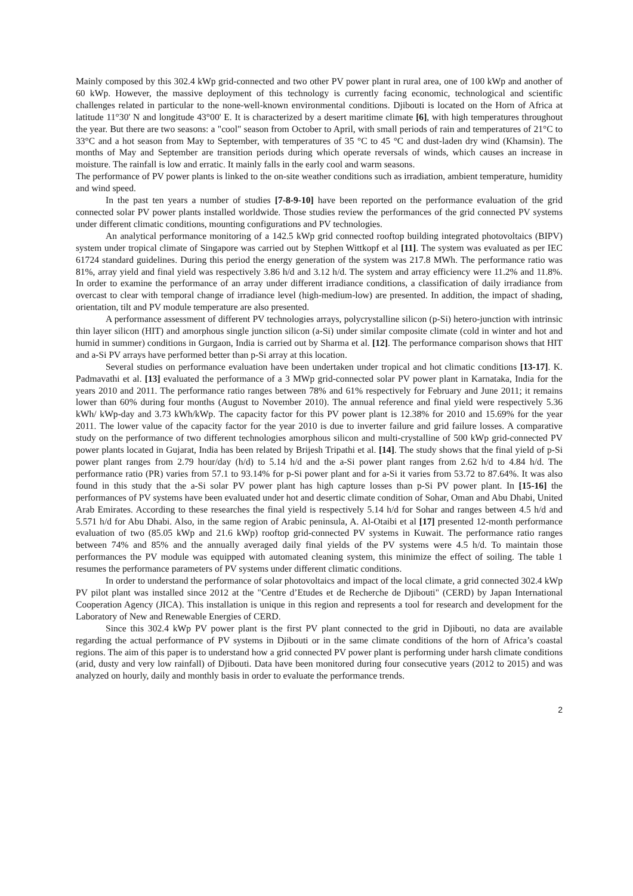Mainly composed by this 302.4 kWp grid-connected and two other PV power plant in rural area, one of 100 kWp and another of 60 kWp. However, the massive deployment of this technology is currently facing economic, technological and scientific challenges related in particular to the none-well-known environmental conditions. Djibouti is located on the Horn of Africa at latitude 11°30' N and longitude 43°00' E. It is characterized by a desert maritime climate [6], with high temperatures throughout the year. But there are two seasons: a "cool" season from October to April, with small periods of rain and temperatures of 21°C to 33°C and a hot season from May to September, with temperatures of 35 °C to 45 °C and dust-laden dry wind (Khamsin). The months of May and September are transition periods during which operate reversals of winds, which causes an increase in moisture. The rainfall is low and erratic. It mainly falls in the early cool and warm seasons.
The performance of PV power plants is linked to the on-site weather conditions such as irradiation, ambient temperature, humidity and wind speed.
In the past ten years a number of studies [7-8-9-10] have been reported on the performance evaluation of the grid connected solar PV power plants installed worldwide. Those studies review the performances of the grid connected PV systems under different climatic conditions, mounting configurations and PV technologies.
An analytical performance monitoring of a 142.5 kWp grid connected rooftop building integrated photovoltaics (BIPV) system under tropical climate of Singapore was carried out by Stephen Wittkopf et al [11]. The system was evaluated as per IEC 61724 standard guidelines. During this period the energy generation of the system was 217.8 MWh. The performance ratio was 81%, array yield and final yield was respectively 3.86 h/d and 3.12 h/d. The system and array efficiency were 11.2% and 11.8%. In order to examine the performance of an array under different irradiance conditions, a classification of daily irradiance from overcast to clear with temporal change of irradiance level (high-medium-low) are presented. In addition, the impact of shading, orientation, tilt and PV module temperature are also presented.
A performance assessment of different PV technologies arrays, polycrystalline silicon (p-Si) hetero-junction with intrinsic thin layer silicon (HIT) and amorphous single junction silicon (a-Si) under similar composite climate (cold in winter and hot and humid in summer) conditions in Gurgaon, India is carried out by Sharma et al. [12]. The performance comparison shows that HIT and a-Si PV arrays have performed better than p-Si array at this location.
Several studies on performance evaluation have been undertaken under tropical and hot climatic conditions [13-17]. K. Padmavathi et al. [13] evaluated the performance of a 3 MWp grid-connected solar PV power plant in Karnataka, India for the years 2010 and 2011. The performance ratio ranges between 78% and 61% respectively for February and June 2011; it remains lower than 60% during four months (August to November 2010). The annual reference and final yield were respectively 5.36 kWh/ kWp-day and 3.73 kWh/kWp. The capacity factor for this PV power plant is 12.38% for 2010 and 15.69% for the year 2011. The lower value of the capacity factor for the year 2010 is due to inverter failure and grid failure losses. A comparative study on the performance of two different technologies amorphous silicon and multi-crystalline of 500 kWp grid-connected PV power plants located in Gujarat, India has been related by Brijesh Tripathi et al. [14]. The study shows that the final yield of p-Si power plant ranges from 2.79 hour/day (h/d) to 5.14 h/d and the a-Si power plant ranges from 2.62 h/d to 4.84 h/d. The performance ratio (PR) varies from 57.1 to 93.14% for p-Si power plant and for a-Si it varies from 53.72 to 87.64%. It was also found in this study that the a-Si solar PV power plant has high capture losses than p-Si PV power plant. In [15-16] the performances of PV systems have been evaluated under hot and desertic climate condition of Sohar, Oman and Abu Dhabi, United Arab Emirates. According to these researches the final yield is respectively 5.14 h/d for Sohar and ranges between 4.5 h/d and 5.571 h/d for Abu Dhabi. Also, in the same region of Arabic peninsula, A. Al-Otaibi et al [17] presented 12-month performance evaluation of two (85.05 kWp and 21.6 kWp) rooftop grid-connected PV systems in Kuwait. The performance ratio ranges between 74% and 85% and the annually averaged daily final yields of the PV systems were 4.5 h/d. To maintain those performances the PV module was equipped with automated cleaning system, this minimize the effect of soiling. The table 1 resumes the performance parameters of PV systems under different climatic conditions.
In order to understand the performance of solar photovoltaics and impact of the local climate, a grid connected 302.4 kWp PV pilot plant was installed since 2012 at the "Centre d’Etudes et de Recherche de Djibouti" (CERD) by Japan International Cooperation Agency (JICA). This installation is unique in this region and represents a tool for research and development for the Laboratory of New and Renewable Energies of CERD.
Since this 302.4 kWp PV power plant is the first PV plant connected to the grid in Djibouti, no data are available regarding the actual performance of PV systems in Djibouti or in the same climate conditions of the horn of Africa’s coastal regions. The aim of this paper is to understand how a grid connected PV power plant is performing under harsh climate conditions (arid, dusty and very low rainfall) of Djibouti. Data have been monitored during four consecutive years (2012 to 2015) and was analyzed on hourly, daily and monthly basis in order to evaluate the performance trends.
2